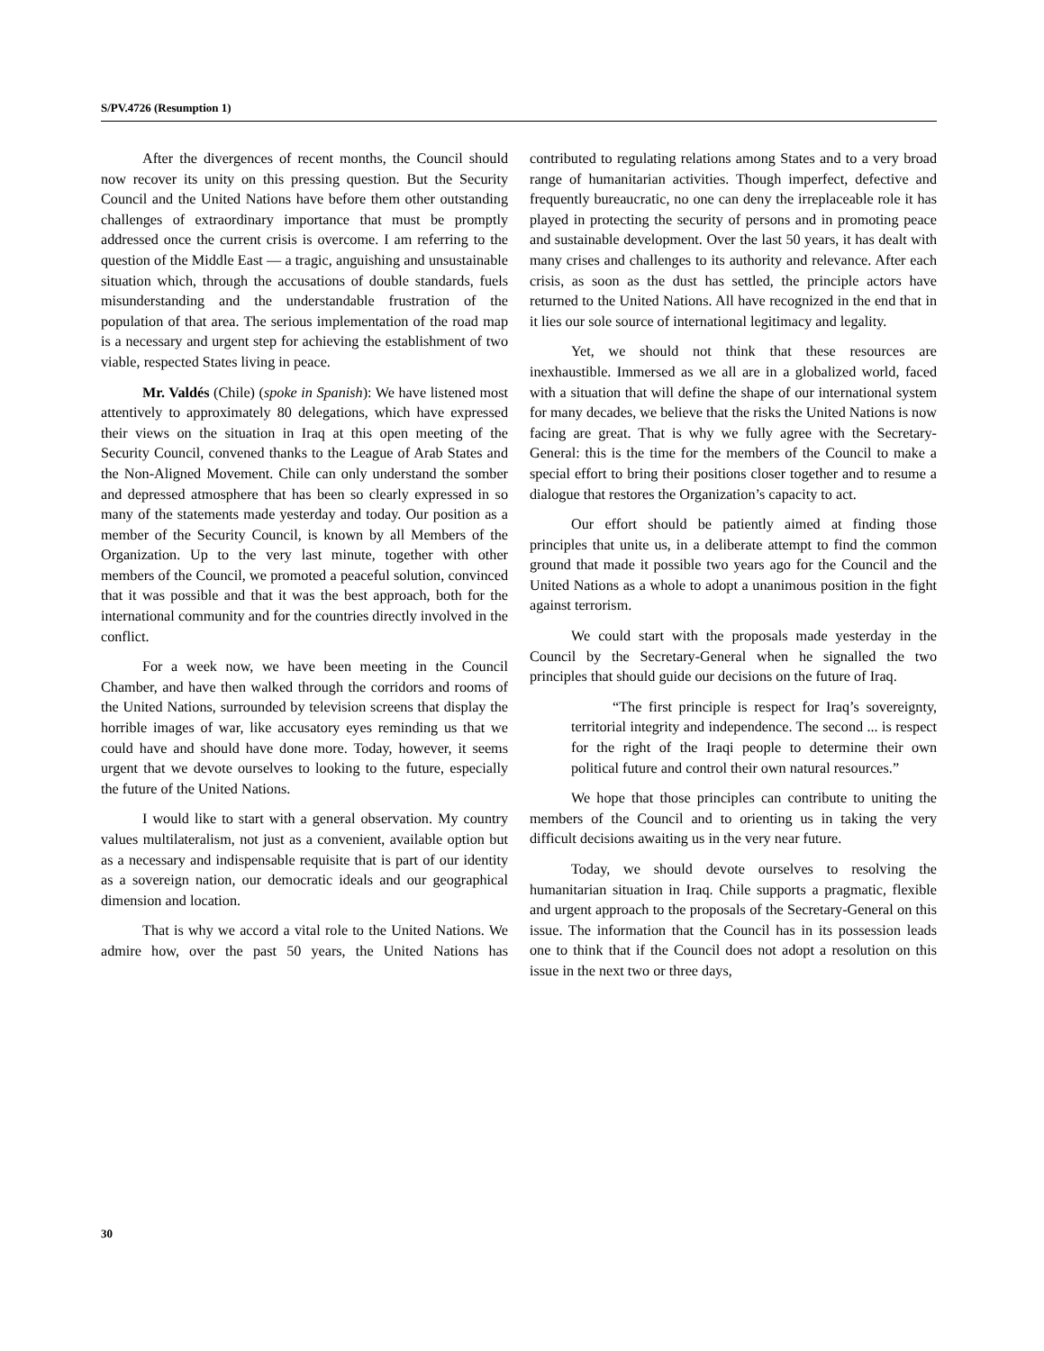S/PV.4726 (Resumption 1)
After the divergences of recent months, the Council should now recover its unity on this pressing question. But the Security Council and the United Nations have before them other outstanding challenges of extraordinary importance that must be promptly addressed once the current crisis is overcome. I am referring to the question of the Middle East — a tragic, anguishing and unsustainable situation which, through the accusations of double standards, fuels misunderstanding and the understandable frustration of the population of that area. The serious implementation of the road map is a necessary and urgent step for achieving the establishment of two viable, respected States living in peace.
Mr. Valdés (Chile) (spoke in Spanish): We have listened most attentively to approximately 80 delegations, which have expressed their views on the situation in Iraq at this open meeting of the Security Council, convened thanks to the League of Arab States and the Non-Aligned Movement. Chile can only understand the somber and depressed atmosphere that has been so clearly expressed in so many of the statements made yesterday and today. Our position as a member of the Security Council, is known by all Members of the Organization. Up to the very last minute, together with other members of the Council, we promoted a peaceful solution, convinced that it was possible and that it was the best approach, both for the international community and for the countries directly involved in the conflict.
For a week now, we have been meeting in the Council Chamber, and have then walked through the corridors and rooms of the United Nations, surrounded by television screens that display the horrible images of war, like accusatory eyes reminding us that we could have and should have done more. Today, however, it seems urgent that we devote ourselves to looking to the future, especially the future of the United Nations.
I would like to start with a general observation. My country values multilateralism, not just as a convenient, available option but as a necessary and indispensable requisite that is part of our identity as a sovereign nation, our democratic ideals and our geographical dimension and location.
That is why we accord a vital role to the United Nations. We admire how, over the past 50 years, the United Nations has contributed to regulating relations among States and to a very broad range of humanitarian activities. Though imperfect, defective and frequently bureaucratic, no one can deny the irreplaceable role it has played in protecting the security of persons and in promoting peace and sustainable development. Over the last 50 years, it has dealt with many crises and challenges to its authority and relevance. After each crisis, as soon as the dust has settled, the principle actors have returned to the United Nations. All have recognized in the end that in it lies our sole source of international legitimacy and legality.
Yet, we should not think that these resources are inexhaustible. Immersed as we all are in a globalized world, faced with a situation that will define the shape of our international system for many decades, we believe that the risks the United Nations is now facing are great. That is why we fully agree with the Secretary-General: this is the time for the members of the Council to make a special effort to bring their positions closer together and to resume a dialogue that restores the Organization’s capacity to act.
Our effort should be patiently aimed at finding those principles that unite us, in a deliberate attempt to find the common ground that made it possible two years ago for the Council and the United Nations as a whole to adopt a unanimous position in the fight against terrorism.
We could start with the proposals made yesterday in the Council by the Secretary-General when he signalled the two principles that should guide our decisions on the future of Iraq.
“The first principle is respect for Iraq’s sovereignty, territorial integrity and independence. The second ... is respect for the right of the Iraqi people to determine their own political future and control their own natural resources.”
We hope that those principles can contribute to uniting the members of the Council and to orienting us in taking the very difficult decisions awaiting us in the very near future.
Today, we should devote ourselves to resolving the humanitarian situation in Iraq. Chile supports a pragmatic, flexible and urgent approach to the proposals of the Secretary-General on this issue. The information that the Council has in its possession leads one to think that if the Council does not adopt a resolution on this issue in the next two or three days,
30